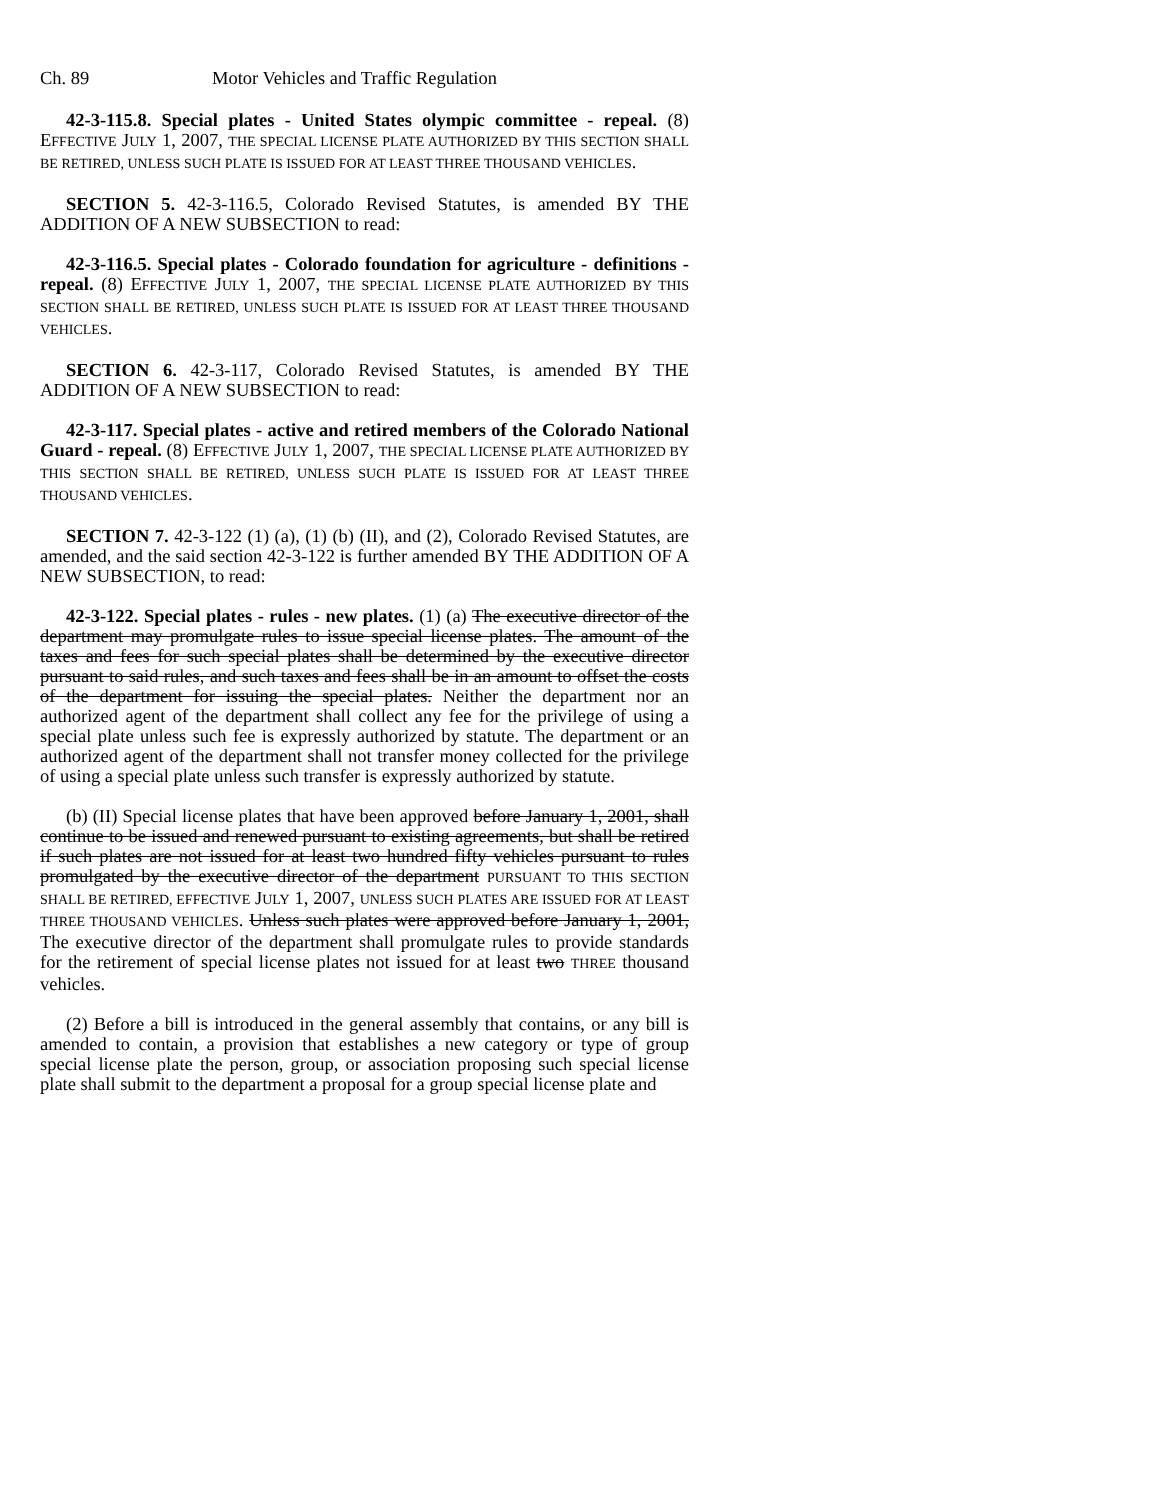Ch. 89 Motor Vehicles and Traffic Regulation
42-3-115.8. Special plates - United States olympic committee - repeal. (8) EFFECTIVE JULY 1, 2007, THE SPECIAL LICENSE PLATE AUTHORIZED BY THIS SECTION SHALL BE RETIRED, UNLESS SUCH PLATE IS ISSUED FOR AT LEAST THREE THOUSAND VEHICLES.
SECTION 5. 42-3-116.5, Colorado Revised Statutes, is amended BY THE ADDITION OF A NEW SUBSECTION to read:
42-3-116.5. Special plates - Colorado foundation for agriculture - definitions - repeal. (8) EFFECTIVE JULY 1, 2007, THE SPECIAL LICENSE PLATE AUTHORIZED BY THIS SECTION SHALL BE RETIRED, UNLESS SUCH PLATE IS ISSUED FOR AT LEAST THREE THOUSAND VEHICLES.
SECTION 6. 42-3-117, Colorado Revised Statutes, is amended BY THE ADDITION OF A NEW SUBSECTION to read:
42-3-117. Special plates - active and retired members of the Colorado National Guard - repeal. (8) EFFECTIVE JULY 1, 2007, THE SPECIAL LICENSE PLATE AUTHORIZED BY THIS SECTION SHALL BE RETIRED, UNLESS SUCH PLATE IS ISSUED FOR AT LEAST THREE THOUSAND VEHICLES.
SECTION 7. 42-3-122 (1) (a), (1) (b) (II), and (2), Colorado Revised Statutes, are amended, and the said section 42-3-122 is further amended BY THE ADDITION OF A NEW SUBSECTION, to read:
42-3-122. Special plates - rules - new plates. (1) (a) The executive director of the department may promulgate rules to issue special license plates. The amount of the taxes and fees for such special plates shall be determined by the executive director pursuant to said rules, and such taxes and fees shall be in an amount to offset the costs of the department for issuing the special plates. Neither the department nor an authorized agent of the department shall collect any fee for the privilege of using a special plate unless such fee is expressly authorized by statute. The department or an authorized agent of the department shall not transfer money collected for the privilege of using a special plate unless such transfer is expressly authorized by statute.
(b) (II) Special license plates that have been approved before January 1, 2001, shall continue to be issued and renewed pursuant to existing agreements, but shall be retired if such plates are not issued for at least two hundred fifty vehicles pursuant to rules promulgated by the executive director of the department PURSUANT TO THIS SECTION SHALL BE RETIRED, EFFECTIVE JULY 1, 2007, UNLESS SUCH PLATES ARE ISSUED FOR AT LEAST THREE THOUSAND VEHICLES. Unless such plates were approved before January 1, 2001, The executive director of the department shall promulgate rules to provide standards for the retirement of special license plates not issued for at least two THREE thousand vehicles.
(2) Before a bill is introduced in the general assembly that contains, or any bill is amended to contain, a provision that establishes a new category or type of group special license plate the person, group, or association proposing such special license plate shall submit to the department a proposal for a group special license plate and